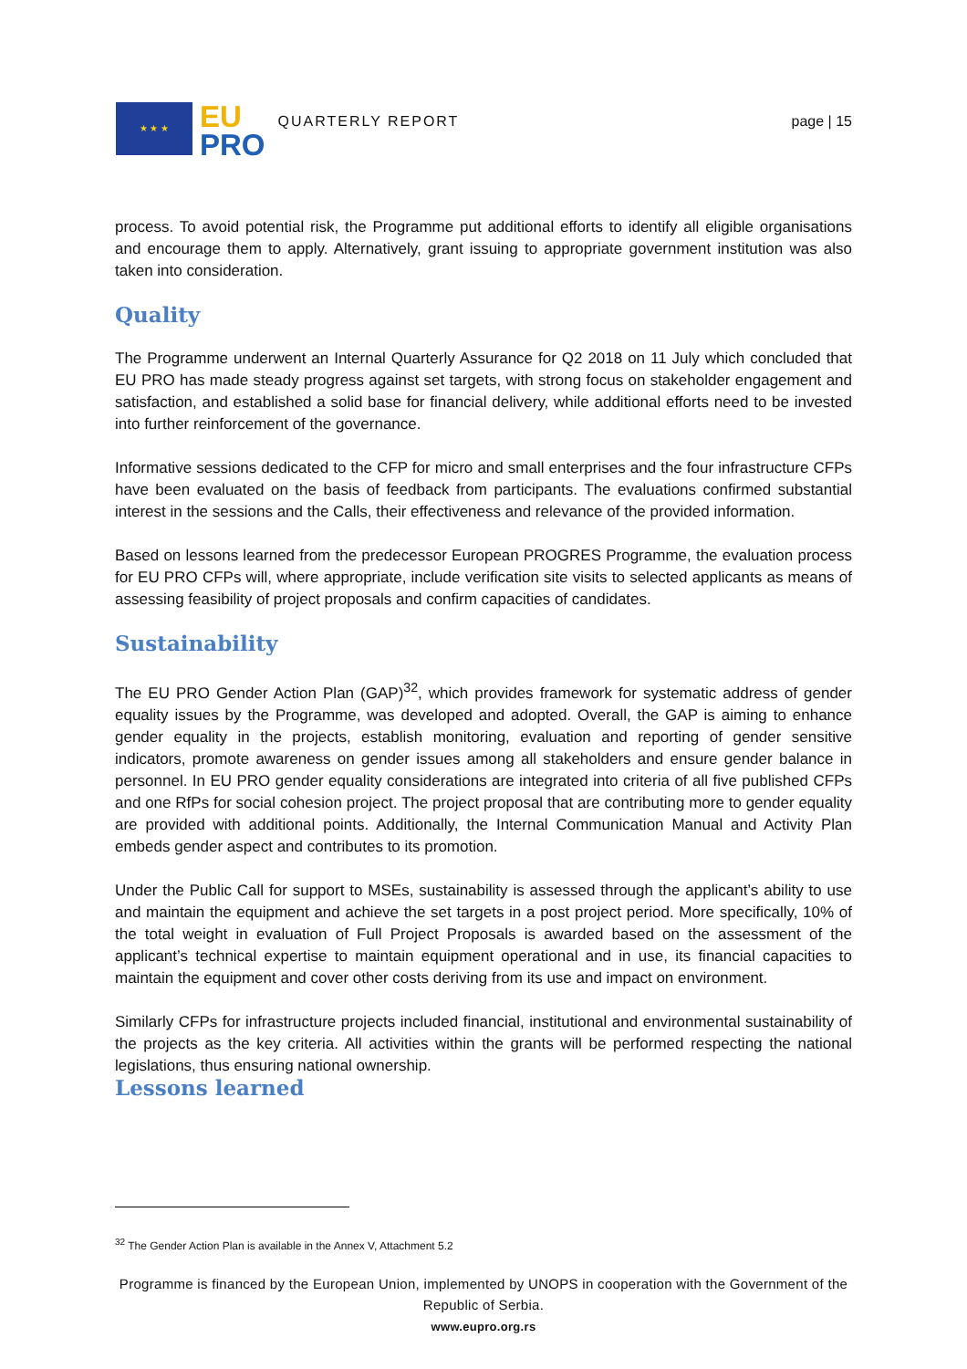★ ★ ★
EU
PRO
QUARTERLY REPORT page | 15
process. To avoid potential risk, the Programme put additional efforts to identify all eligible organisations and encourage them to apply. Alternatively, grant issuing to appropriate government institution was also taken into consideration.
Quality
The Programme underwent an Internal Quarterly Assurance for Q2 2018 on 11 July which concluded that EU PRO has made steady progress against set targets, with strong focus on stakeholder engagement and satisfaction, and established a solid base for financial delivery, while additional efforts need to be invested into further reinforcement of the governance.
Informative sessions dedicated to the CFP for micro and small enterprises and the four infrastructure CFPs have been evaluated on the basis of feedback from participants. The evaluations confirmed substantial interest in the sessions and the Calls, their effectiveness and relevance of the provided information.
Based on lessons learned from the predecessor European PROGRES Programme, the evaluation process for EU PRO CFPs will, where appropriate, include verification site visits to selected applicants as means of assessing feasibility of project proposals and confirm capacities of candidates.
Sustainability
The EU PRO Gender Action Plan (GAP)<sup>32</sup>, which provides framework for systematic address of gender equality issues by the Programme, was developed and adopted. Overall, the GAP is aiming to enhance gender equality in the projects, establish monitoring, evaluation and reporting of gender sensitive indicators, promote awareness on gender issues among all stakeholders and ensure gender balance in personnel. In EU PRO gender equality considerations are integrated into criteria of all five published CFPs and one RfPs for social cohesion project. The project proposal that are contributing more to gender equality are provided with additional points. Additionally, the Internal Communication Manual and Activity Plan embeds gender aspect and contributes to its promotion.
Under the Public Call for support to MSEs, sustainability is assessed through the applicant’s ability to use and maintain the equipment and achieve the set targets in a post project period. More specifically, 10% of the total weight in evaluation of Full Project Proposals is awarded based on the assessment of the applicant’s technical expertise to maintain equipment operational and in use, its financial capacities to maintain the equipment and cover other costs deriving from its use and impact on environment.
Similarly CFPs for infrastructure projects included financial, institutional and environmental sustainability of the projects as the key criteria. All activities within the grants will be performed respecting the national legislations, thus ensuring national ownership.
Lessons learned
<sup>32</sup> The Gender Action Plan is available in the Annex V, Attachment 5.2
Programme is financed by the European Union, implemented by UNOPS in cooperation with the Government of the Republic of Serbia.
www.eupro.org.rs